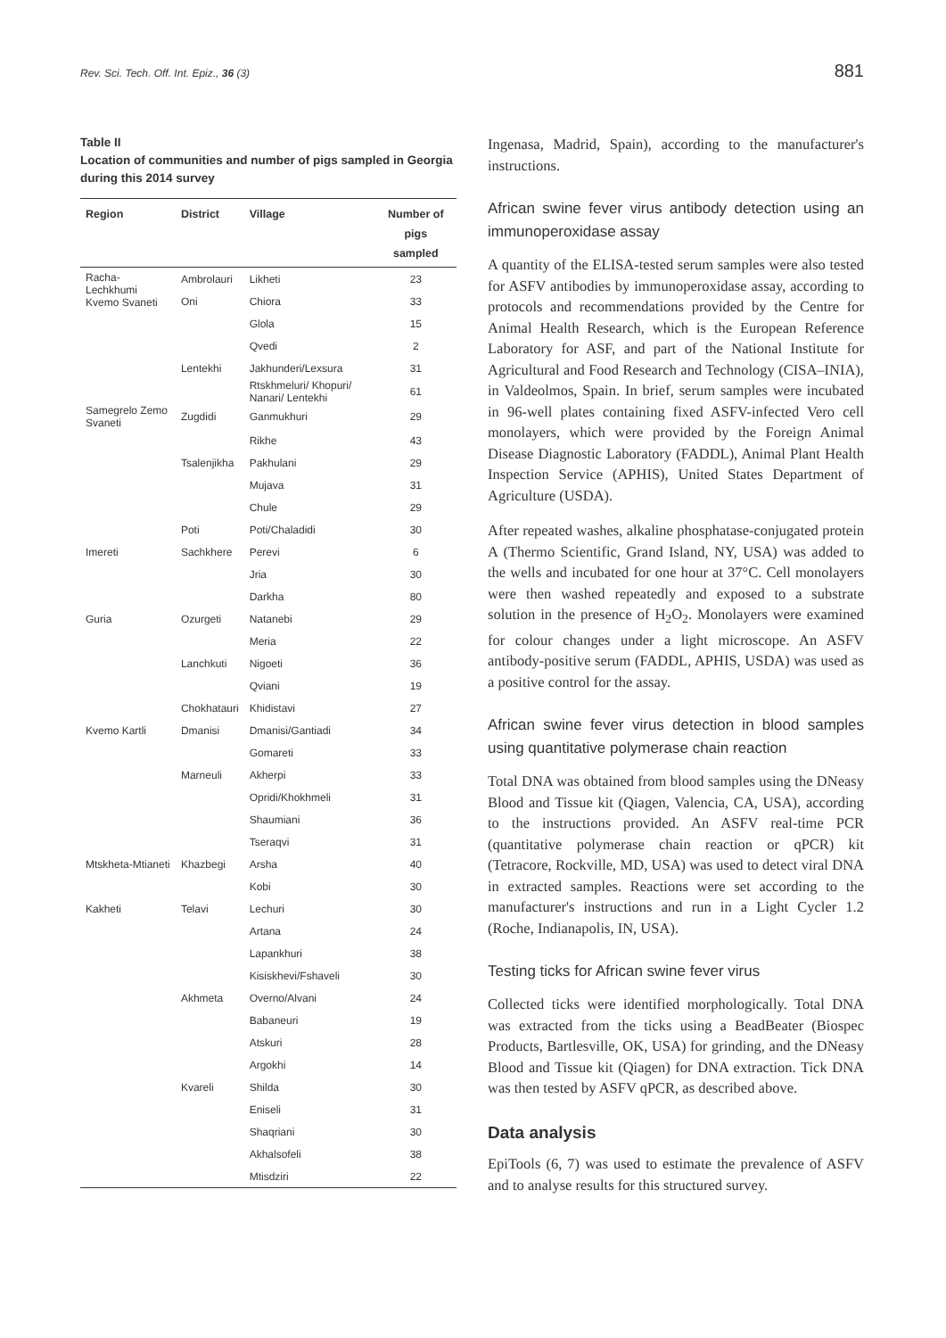Rev. Sci. Tech. Off. Int. Epiz., 36 (3) 881
Table II
Location of communities and number of pigs sampled in Georgia during this 2014 survey
| Region | District | Village | Number of pigs sampled |
| --- | --- | --- | --- |
| Racha-Lechkhumi Kvemo Svaneti | Ambrolauri | Likheti | 23 |
| | Oni | Chiora | 33 |
| | | Glola | 15 |
| | | Qvedi | 2 |
| | Lentekhi | Jakhunderi/Lexsura | 31 |
| | | Rtskhmeluri/ Khopuri/ Nanari/ Lentekhi | 61 |
| Samegrelo Zemo Svaneti | Zugdidi | Ganmukhuri | 29 |
| | | Rikhe | 43 |
| | Tsalenjikha | Pakhulani | 29 |
| | | Mujava | 31 |
| | | Chule | 29 |
| | Poti | Poti/Chaladidi | 30 |
| Imereti | Sachkhere | Perevi | 6 |
| | | Jria | 30 |
| | | Darkha | 80 |
| Guria | Ozurgeti | Natanebi | 29 |
| | | Meria | 22 |
| | Lanchkuti | Nigoeti | 36 |
| | | Qviani | 19 |
| | Chokhatauri | Khidistavi | 27 |
| Kvemo Kartli | Dmanisi | Dmanisi/Gantiadi | 34 |
| | | Gomareti | 33 |
| | Marneuli | Akherpi | 33 |
| | | Opridi/Khokhmeli | 31 |
| | | Shaumiani | 36 |
| | | Tseraqvi | 31 |
| Mtskheta-Mtianeti | Khazbegi | Arsha | 40 |
| | | Kobi | 30 |
| Kakheti | Telavi | Lechuri | 30 |
| | | Artana | 24 |
| | | Lapankhuri | 38 |
| | | Kisiskhevi/Fshaveli | 30 |
| | Akhmeta | Overno/Alvani | 24 |
| | | Babaneuri | 19 |
| | | Atskuri | 28 |
| | | Argokhi | 14 |
| | Kvareli | Shilda | 30 |
| | | Eniseli | 31 |
| | | Shaqriani | 30 |
| | | Akhalsofeli | 38 |
| | | Mtisdziri | 22 |
Ingenasa, Madrid, Spain), according to the manufacturer's instructions.
African swine fever virus antibody detection using an immunoperoxidase assay
A quantity of the ELISA-tested serum samples were also tested for ASFV antibodies by immunoperoxidase assay, according to protocols and recommendations provided by the Centre for Animal Health Research, which is the European Reference Laboratory for ASF, and part of the National Institute for Agricultural and Food Research and Technology (CISA–INIA), in Valdeolmos, Spain. In brief, serum samples were incubated in 96-well plates containing fixed ASFV-infected Vero cell monolayers, which were provided by the Foreign Animal Disease Diagnostic Laboratory (FADDL), Animal Plant Health Inspection Service (APHIS), United States Department of Agriculture (USDA).
After repeated washes, alkaline phosphatase-conjugated protein A (Thermo Scientific, Grand Island, NY, USA) was added to the wells and incubated for one hour at 37°C. Cell monolayers were then washed repeatedly and exposed to a substrate solution in the presence of H<sub>2</sub>O<sub>2</sub>. Monolayers were examined for colour changes under a light microscope. An ASFV antibody-positive serum (FADDL, APHIS, USDA) was used as a positive control for the assay.
African swine fever virus detection in blood samples using quantitative polymerase chain reaction
Total DNA was obtained from blood samples using the DNeasy Blood and Tissue kit (Qiagen, Valencia, CA, USA), according to the instructions provided. An ASFV real-time PCR (quantitative polymerase chain reaction or qPCR) kit (Tetracore, Rockville, MD, USA) was used to detect viral DNA in extracted samples. Reactions were set according to the manufacturer's instructions and run in a Light Cycler 1.2 (Roche, Indianapolis, IN, USA).
Testing ticks for African swine fever virus
Collected ticks were identified morphologically. Total DNA was extracted from the ticks using a BeadBeater (Biospec Products, Bartlesville, OK, USA) for grinding, and the DNeasy Blood and Tissue kit (Qiagen) for DNA extraction. Tick DNA was then tested by ASFV qPCR, as described above.
Data analysis
EpiTools (6, 7) was used to estimate the prevalence of ASFV and to analyse results for this structured survey.